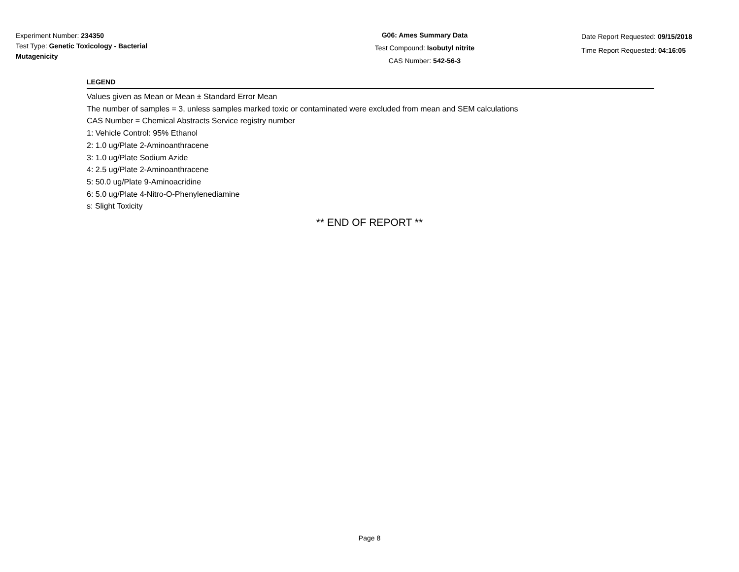Experiment Number: 234350
Test Type: Genetic Toxicology - Bacterial Mutagenicity
G06: Ames Summary Data
Test Compound: Isobutyl nitrite
CAS Number: 542-56-3
Date Report Requested: 09/15/2018
Time Report Requested: 04:16:05
LEGEND
Values given as Mean or Mean ± Standard Error Mean
The number of samples = 3, unless samples marked toxic or contaminated were excluded from mean and SEM calculations
CAS Number = Chemical Abstracts Service registry number
1: Vehicle Control: 95% Ethanol
2: 1.0 ug/Plate 2-Aminoanthracene
3: 1.0 ug/Plate Sodium Azide
4: 2.5 ug/Plate 2-Aminoanthracene
5: 50.0 ug/Plate 9-Aminoacridine
6: 5.0 ug/Plate 4-Nitro-O-Phenylenediamine
s: Slight Toxicity
** END OF REPORT **
Page 8